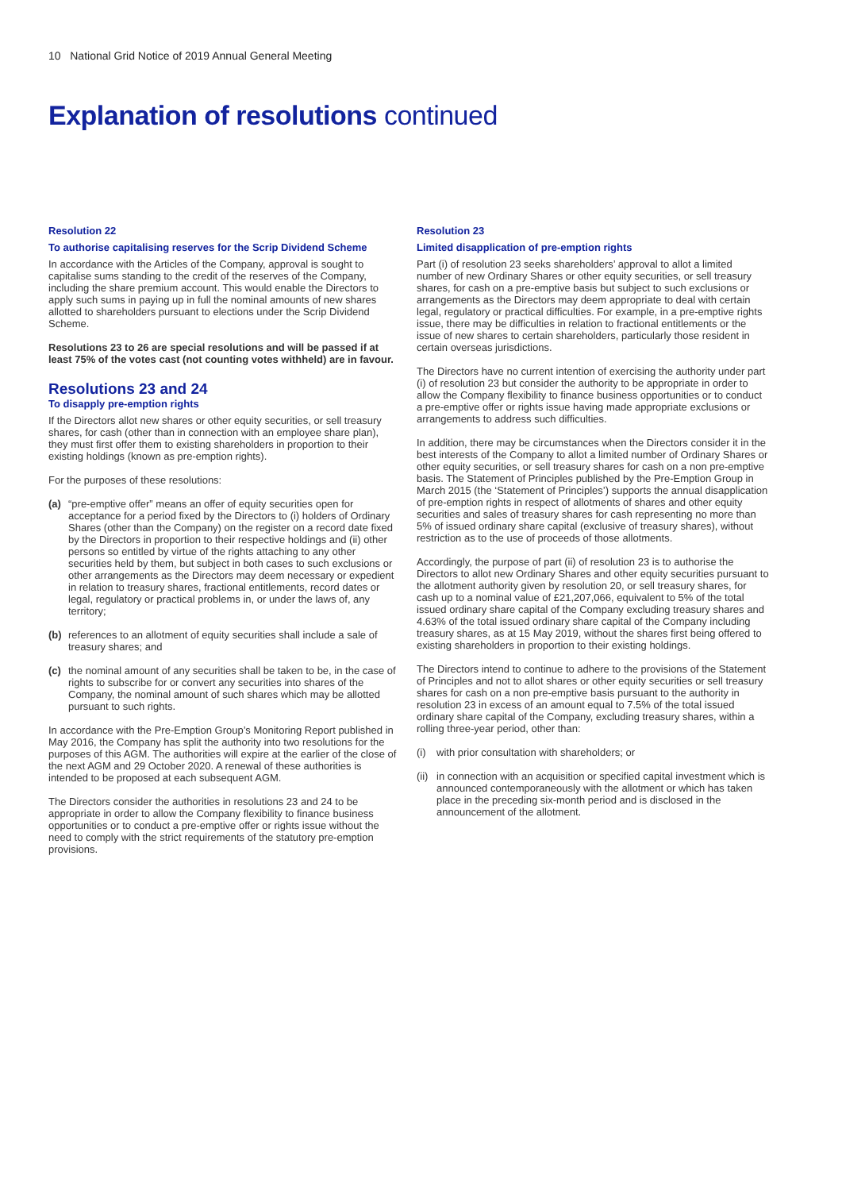10 National Grid Notice of 2019 Annual General Meeting
Explanation of resolutions continued
Resolution 22
To authorise capitalising reserves for the Scrip Dividend Scheme
In accordance with the Articles of the Company, approval is sought to capitalise sums standing to the credit of the reserves of the Company, including the share premium account. This would enable the Directors to apply such sums in paying up in full the nominal amounts of new shares allotted to shareholders pursuant to elections under the Scrip Dividend Scheme.
Resolutions 23 to 26 are special resolutions and will be passed if at least 75% of the votes cast (not counting votes withheld) are in favour.
Resolutions 23 and 24
To disapply pre-emption rights
If the Directors allot new shares or other equity securities, or sell treasury shares, for cash (other than in connection with an employee share plan), they must first offer them to existing shareholders in proportion to their existing holdings (known as pre-emption rights).
For the purposes of these resolutions:
(a) “pre-emptive offer” means an offer of equity securities open for acceptance for a period fixed by the Directors to (i) holders of Ordinary Shares (other than the Company) on the register on a record date fixed by the Directors in proportion to their respective holdings and (ii) other persons so entitled by virtue of the rights attaching to any other securities held by them, but subject in both cases to such exclusions or other arrangements as the Directors may deem necessary or expedient in relation to treasury shares, fractional entitlements, record dates or legal, regulatory or practical problems in, or under the laws of, any territory;
(b) references to an allotment of equity securities shall include a sale of treasury shares; and
(c) the nominal amount of any securities shall be taken to be, in the case of rights to subscribe for or convert any securities into shares of the Company, the nominal amount of such shares which may be allotted pursuant to such rights.
In accordance with the Pre-Emption Group’s Monitoring Report published in May 2016, the Company has split the authority into two resolutions for the purposes of this AGM. The authorities will expire at the earlier of the close of the next AGM and 29 October 2020. A renewal of these authorities is intended to be proposed at each subsequent AGM.
The Directors consider the authorities in resolutions 23 and 24 to be appropriate in order to allow the Company flexibility to finance business opportunities or to conduct a pre-emptive offer or rights issue without the need to comply with the strict requirements of the statutory pre-emption provisions.
Resolution 23
Limited disapplication of pre-emption rights
Part (i) of resolution 23 seeks shareholders’ approval to allot a limited number of new Ordinary Shares or other equity securities, or sell treasury shares, for cash on a pre-emptive basis but subject to such exclusions or arrangements as the Directors may deem appropriate to deal with certain legal, regulatory or practical difficulties. For example, in a pre-emptive rights issue, there may be difficulties in relation to fractional entitlements or the issue of new shares to certain shareholders, particularly those resident in certain overseas jurisdictions.
The Directors have no current intention of exercising the authority under part (i) of resolution 23 but consider the authority to be appropriate in order to allow the Company flexibility to finance business opportunities or to conduct a pre-emptive offer or rights issue having made appropriate exclusions or arrangements to address such difficulties.
In addition, there may be circumstances when the Directors consider it in the best interests of the Company to allot a limited number of Ordinary Shares or other equity securities, or sell treasury shares for cash on a non pre-emptive basis. The Statement of Principles published by the Pre-Emption Group in March 2015 (the ‘Statement of Principles’) supports the annual disapplication of pre-emption rights in respect of allotments of shares and other equity securities and sales of treasury shares for cash representing no more than 5% of issued ordinary share capital (exclusive of treasury shares), without restriction as to the use of proceeds of those allotments.
Accordingly, the purpose of part (ii) of resolution 23 is to authorise the Directors to allot new Ordinary Shares and other equity securities pursuant to the allotment authority given by resolution 20, or sell treasury shares, for cash up to a nominal value of £21,207,066, equivalent to 5% of the total issued ordinary share capital of the Company excluding treasury shares and 4.63% of the total issued ordinary share capital of the Company including treasury shares, as at 15 May 2019, without the shares first being offered to existing shareholders in proportion to their existing holdings.
The Directors intend to continue to adhere to the provisions of the Statement of Principles and not to allot shares or other equity securities or sell treasury shares for cash on a non pre-emptive basis pursuant to the authority in resolution 23 in excess of an amount equal to 7.5% of the total issued ordinary share capital of the Company, excluding treasury shares, within a rolling three-year period, other than:
(i) with prior consultation with shareholders; or
(ii)
in connection with an acquisition or specified capital investment which is announced contemporaneously with the allotment or which has taken place in the preceding six-month period and is disclosed in the announcement of the allotment.